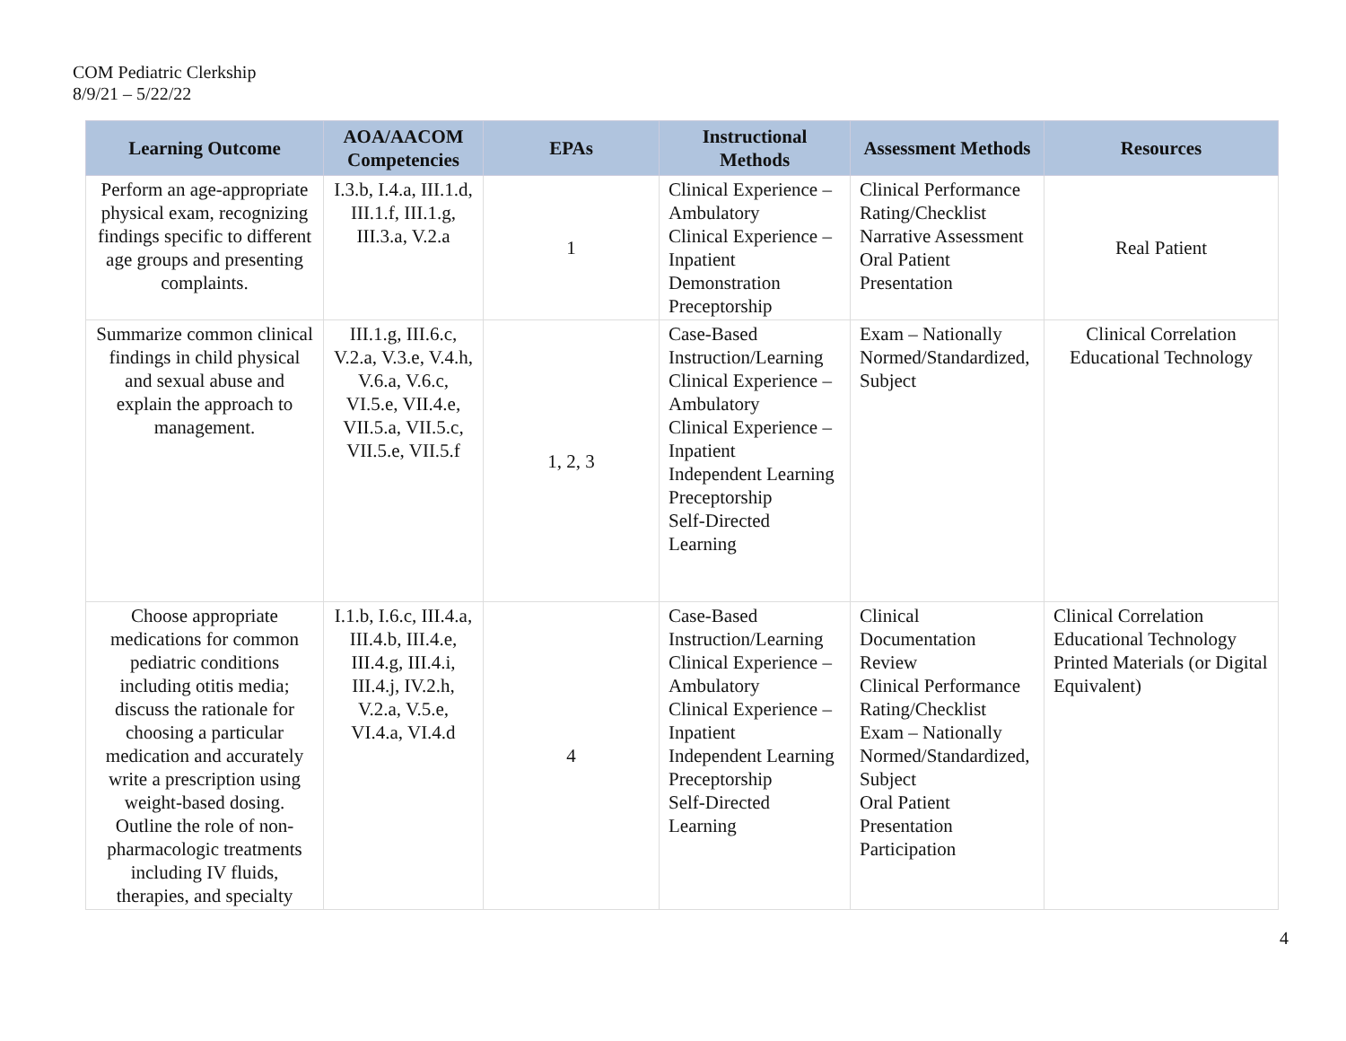COM Pediatric Clerkship
8/9/21 – 5/22/22
| Learning Outcome | AOA/AACOM Competencies | EPAs | Instructional Methods | Assessment Methods | Resources |
| --- | --- | --- | --- | --- | --- |
| Perform an age-appropriate physical exam, recognizing findings specific to different age groups and presenting complaints. | I.3.b, I.4.a, III.1.d, III.1.f, III.1.g, III.3.a, V.2.a | 1 | Clinical Experience – Ambulatory Clinical Experience – Inpatient Demonstration Preceptorship | Clinical Performance Rating/Checklist Narrative Assessment Oral Patient Presentation | Real Patient |
| Summarize common clinical findings in child physical and sexual abuse and explain the approach to management. | III.1.g, III.6.c, V.2.a, V.3.e, V.4.h, V.6.a, V.6.c, VI.5.e, VII.4.e, VII.5.a, VII.5.c, VII.5.e, VII.5.f | 1, 2, 3 | Case-Based Instruction/Learning Clinical Experience – Ambulatory Clinical Experience – Inpatient Independent Learning Preceptorship Self-Directed Learning | Exam – Nationally Normed/Standardized, Subject | Clinical Correlation Educational Technology |
| Choose appropriate medications for common pediatric conditions including otitis media; discuss the rationale for choosing a particular medication and accurately write a prescription using weight-based dosing. Outline the role of non-pharmacologic treatments including IV fluids, therapies, and specialty | I.1.b, I.6.c, III.4.a, III.4.b, III.4.e, III.4.g, III.4.i, III.4.j, IV.2.h, V.2.a, V.5.e, VI.4.a, VI.4.d | 4 | Case-Based Instruction/Learning Clinical Experience – Ambulatory Clinical Experience – Inpatient Independent Learning Preceptorship Self-Directed Learning | Clinical Documentation Review Clinical Performance Rating/Checklist Exam – Nationally Normed/Standardized, Subject Oral Patient Presentation Participation | Clinical Correlation Educational Technology Printed Materials (or Digital Equivalent) |
4